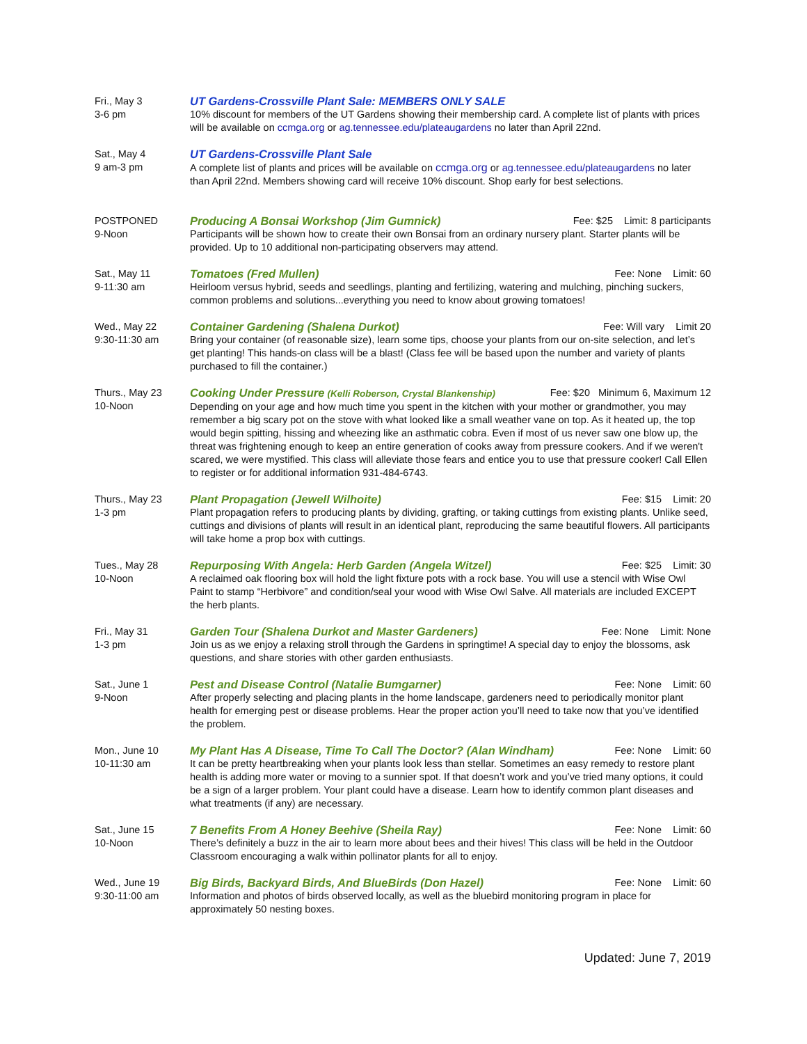Fri., May 3
3-6 pm
UT Gardens-Crossville Plant Sale: MEMBERS ONLY SALE
10% discount for members of the UT Gardens showing their membership card. A complete list of plants with prices will be available on ccmga.org or ag.tennessee.edu/plateaugardens no later than April 22nd.
Sat., May 4
9 am-3 pm
UT Gardens-Crossville Plant Sale
A complete list of plants and prices will be available on ccmga.org or ag.tennessee.edu/plateaugardens no later than April 22nd. Members showing card will receive 10% discount. Shop early for best selections.
POSTPONED
9-Noon
Producing A Bonsai Workshop (Jim Gumnick) Fee: $25 Limit: 8 participants
Participants will be shown how to create their own Bonsai from an ordinary nursery plant. Starter plants will be provided. Up to 10 additional non-participating observers may attend.
Sat., May 11
9-11:30 am
Tomatoes (Fred Mullen) Fee: None Limit: 60
Heirloom versus hybrid, seeds and seedlings, planting and fertilizing, watering and mulching, pinching suckers, common problems and solutions...everything you need to know about growing tomatoes!
Wed., May 22
9:30-11:30 am
Container Gardening (Shalena Durkot) Fee: Will vary Limit 20
Bring your container (of reasonable size), learn some tips, choose your plants from our on-site selection, and let’s get planting! This hands-on class will be a blast! (Class fee will be based upon the number and variety of plants purchased to fill the container.)
Thurs., May 23
10-Noon
Cooking Under Pressure (Kelli Roberson, Crystal Blankenship) Fee: $20 Minimum 6, Maximum 12
Depending on your age and how much time you spent in the kitchen with your mother or grandmother, you may remember a big scary pot on the stove with what looked like a small weather vane on top. As it heated up, the top would begin spitting, hissing and wheezing like an asthmatic cobra. Even if most of us never saw one blow up, the threat was frightening enough to keep an entire generation of cooks away from pressure cookers. And if we weren't scared, we were mystified. This class will alleviate those fears and entice you to use that pressure cooker! Call Ellen to register or for additional information 931-484-6743.
Thurs., May 23
1-3 pm
Plant Propagation (Jewell Wilhoite) Fee: $15 Limit: 20
Plant propagation refers to producing plants by dividing, grafting, or taking cuttings from existing plants. Unlike seed, cuttings and divisions of plants will result in an identical plant, reproducing the same beautiful flowers. All participants will take home a prop box with cuttings.
Tues., May 28
10-Noon
Repurposing With Angela: Herb Garden (Angela Witzel) Fee: $25 Limit: 30
A reclaimed oak flooring box will hold the light fixture pots with a rock base. You will use a stencil with Wise Owl Paint to stamp “Herbivore” and condition/seal your wood with Wise Owl Salve. All materials are included EXCEPT the herb plants.
Fri., May 31
1-3 pm
Garden Tour (Shalena Durkot and Master Gardeners) Fee: None Limit: None
Join us as we enjoy a relaxing stroll through the Gardens in springtime! A special day to enjoy the blossoms, ask questions, and share stories with other garden enthusiasts.
Sat., June 1
9-Noon
Pest and Disease Control (Natalie Bumgarner) Fee: None Limit: 60
After properly selecting and placing plants in the home landscape, gardeners need to periodically monitor plant health for emerging pest or disease problems. Hear the proper action you’ll need to take now that you’ve identified the problem.
Mon., June 10
10-11:30 am
My Plant Has A Disease, Time To Call The Doctor? (Alan Windham) Fee: None Limit: 60
It can be pretty heartbreaking when your plants look less than stellar. Sometimes an easy remedy to restore plant health is adding more water or moving to a sunnier spot. If that doesn’t work and you’ve tried many options, it could be a sign of a larger problem. Your plant could have a disease. Learn how to identify common plant diseases and what treatments (if any) are necessary.
Sat., June 15
10-Noon
7 Benefits From A Honey Beehive (Sheila Ray) Fee: None Limit: 60
There’s definitely a buzz in the air to learn more about bees and their hives! This class will be held in the Outdoor Classroom encouraging a walk within pollinator plants for all to enjoy.
Wed., June 19
9:30-11:00 am
Big Birds, Backyard Birds, And BlueBirds (Don Hazel) Fee: None Limit: 60
Information and photos of birds observed locally, as well as the bluebird monitoring program in place for approximately 50 nesting boxes.
Updated: June 7, 2019